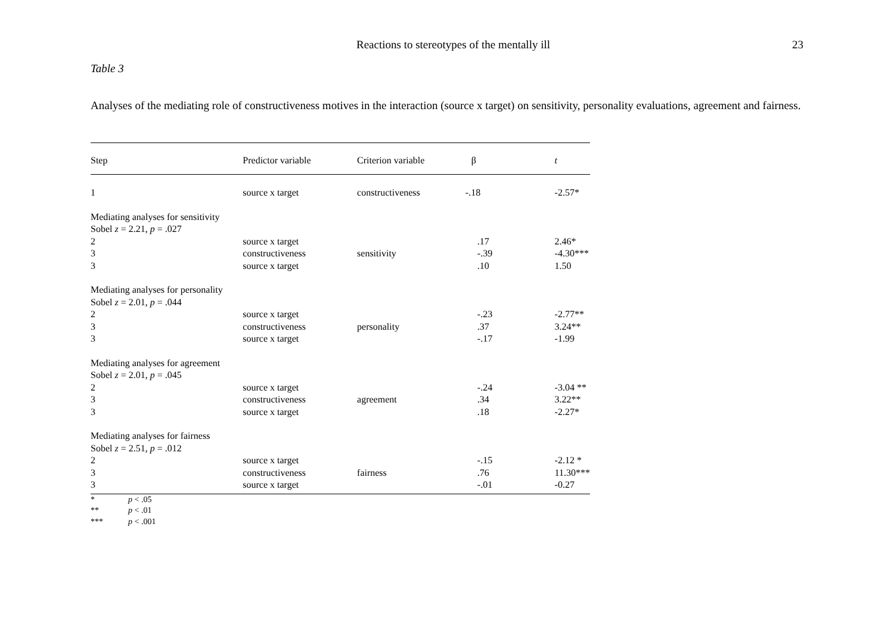Reactions to stereotypes of the mentally ill
23
Table 3
Analyses of the mediating role of constructiveness motives in the interaction (source x target) on sensitivity, personality evaluations, agreement and fairness.
| Step | Predictor variable | Criterion variable | β | t |
| --- | --- | --- | --- | --- |
| 1 | source x target | constructiveness | -.18 | -2.57* |
| Mediating analyses for sensitivity | | | | |
| Sobel z = 2.21, p = .027 | | | | |
| 2 | source x target | | .17 | 2.46* |
| 3 | constructiveness | sensitivity | -.39 | -4.30*** |
| 3 | source x target | | .10 | 1.50 |
| Mediating analyses for personality | | | | |
| Sobel z = 2.01, p = .044 | | | | |
| 2 | source x target | | -.23 | -2.77** |
| 3 | constructiveness | personality | .37 | 3.24** |
| 3 | source x target | | -.17 | -1.99 |
| Mediating analyses for agreement | | | | |
| Sobel z = 2.01, p = .045 | | | | |
| 2 | source x target | | -.24 | -3.04 ** |
| 3 | constructiveness | agreement | .34 | 3.22** |
| 3 | source x target | | .18 | -2.27* |
| Mediating analyses for fairness | | | | |
| Sobel z = 2.51, p = .012 | | | | |
| 2 | source x target | | -.15 | -2.12 * |
| 3 | constructiveness | fairness | .76 | 11.30*** |
| 3 | source x target | | -.01 | -0.27 |
* p < .05
** p < .01
*** p < .001